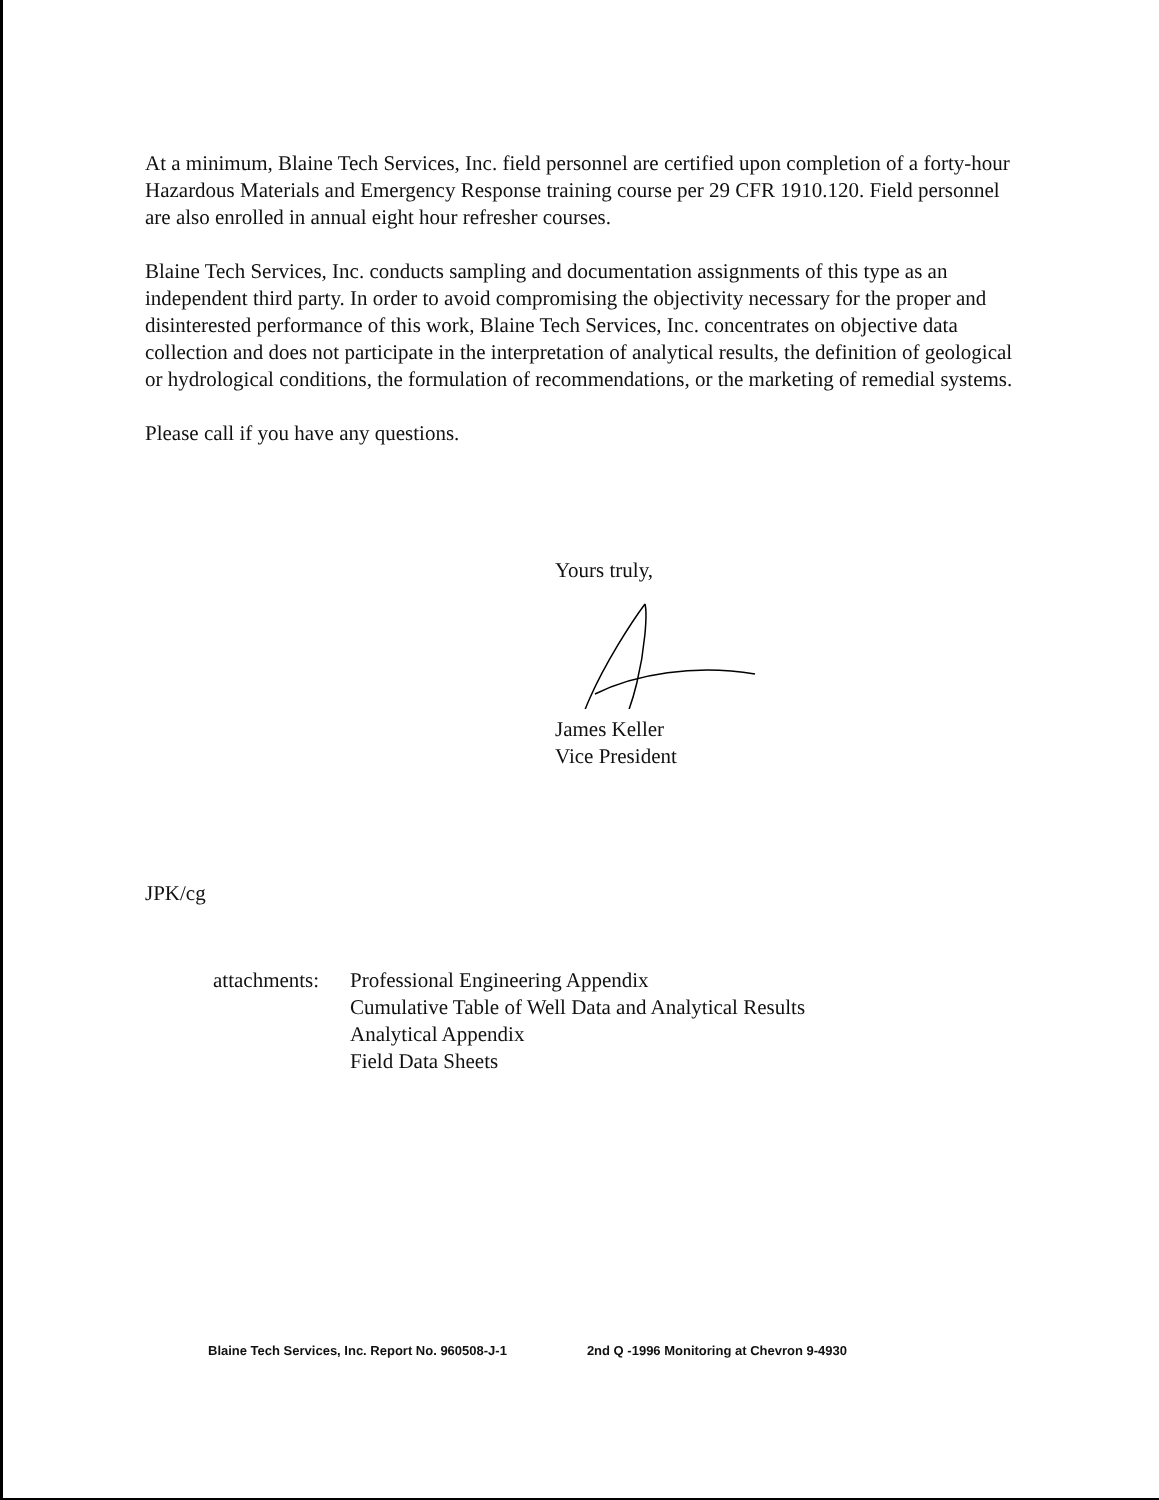At a minimum, Blaine Tech Services, Inc. field personnel are certified upon completion of a forty-hour Hazardous Materials and Emergency Response training course per 29 CFR 1910.120. Field personnel are also enrolled in annual eight hour refresher courses.
Blaine Tech Services, Inc. conducts sampling and documentation assignments of this type as an independent third party. In order to avoid compromising the objectivity necessary for the proper and disinterested performance of this work, Blaine Tech Services, Inc. concentrates on objective data collection and does not participate in the interpretation of analytical results, the definition of geological or hydrological conditions, the formulation of recommendations, or the marketing of remedial systems.
Please call if you have any questions.
Yours truly,
James Keller
Vice President
JPK/cg
attachments:
Professional Engineering Appendix
Cumulative Table of Well Data and Analytical Results
Analytical Appendix
Field Data Sheets
Blaine Tech Services, Inc. Report No. 960508-J-1 2nd Q -1996 Monitoring at Chevron 9-4930